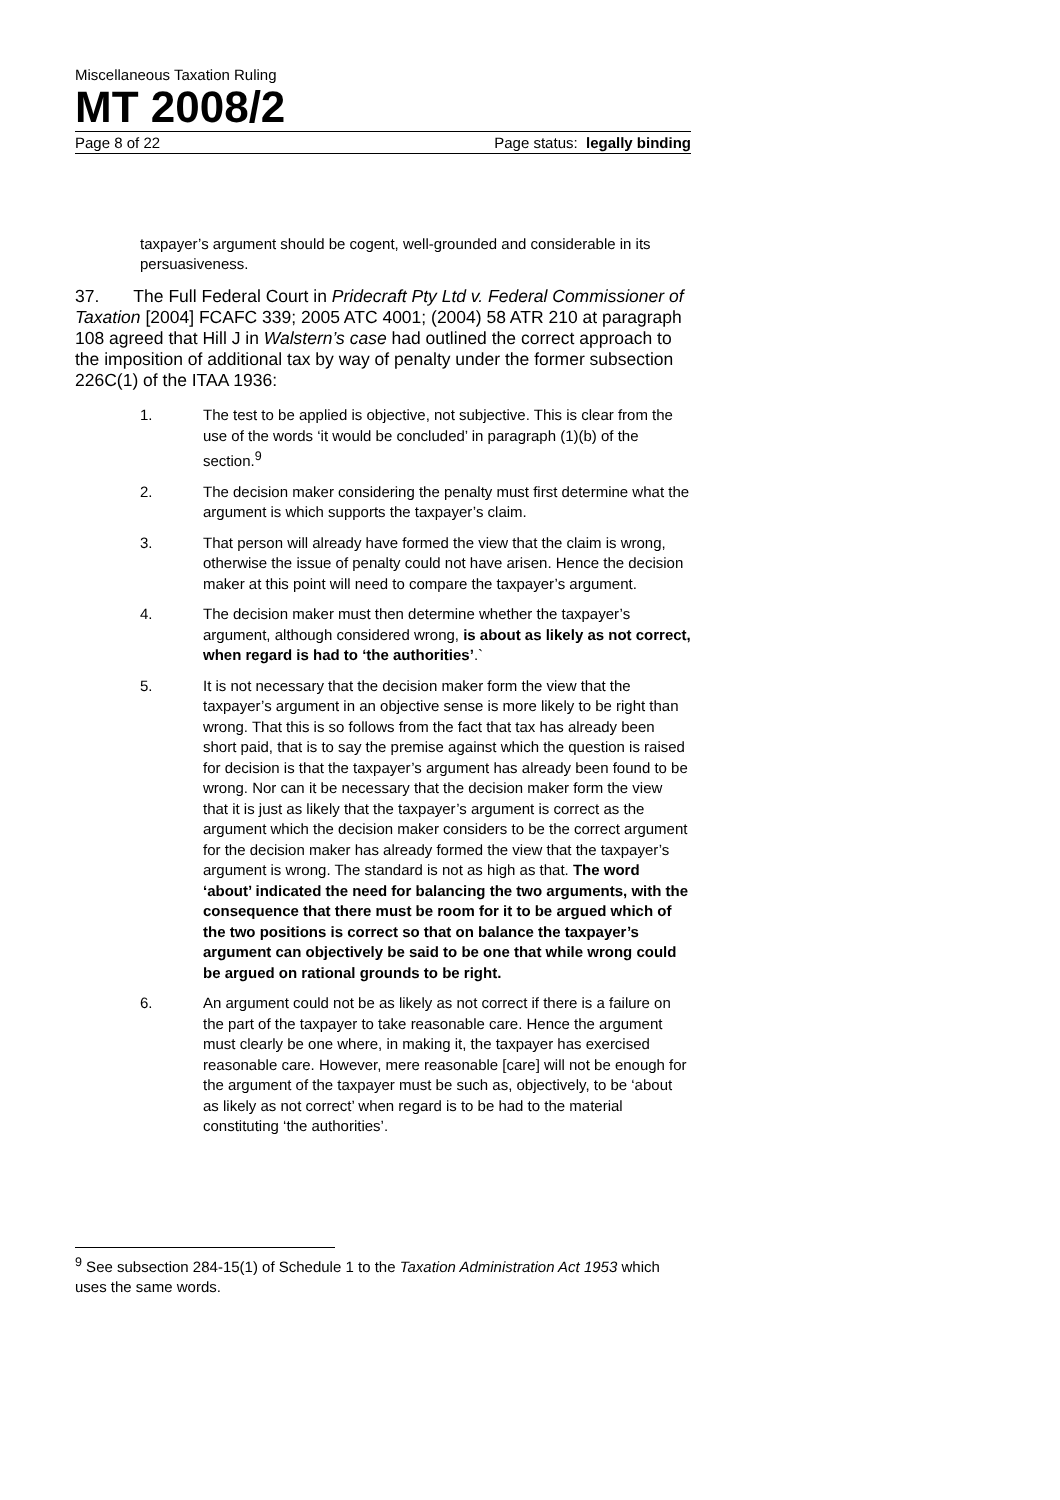Miscellaneous Taxation Ruling
MT 2008/2
Page 8 of 22 Page status: legally binding
taxpayer’s argument should be cogent, well-grounded and considerable in its persuasiveness.
37. The Full Federal Court in Pridecraft Pty Ltd v. Federal Commissioner of Taxation [2004] FCAFC 339; 2005 ATC 4001; (2004) 58 ATR 210 at paragraph 108 agreed that Hill J in Walstern’s case had outlined the correct approach to the imposition of additional tax by way of penalty under the former subsection 226C(1) of the ITAA 1936:
1. The test to be applied is objective, not subjective. This is clear from the use of the words ‘it would be concluded’ in paragraph (1)(b) of the section.<sup>9</sup>
2. The decision maker considering the penalty must first determine what the argument is which supports the taxpayer’s claim.
3. That person will already have formed the view that the claim is wrong, otherwise the issue of penalty could not have arisen. Hence the decision maker at this point will need to compare the taxpayer’s argument.
4. The decision maker must then determine whether the taxpayer’s argument, although considered wrong, is about as likely as not correct, when regard is had to ‘the authorities’.`
5. It is not necessary that the decision maker form the view that the taxpayer’s argument in an objective sense is more likely to be right than wrong. That this is so follows from the fact that tax has already been short paid, that is to say the premise against which the question is raised for decision is that the taxpayer’s argument has already been found to be wrong. Nor can it be necessary that the decision maker form the view that it is just as likely that the taxpayer’s argument is correct as the argument which the decision maker considers to be the correct argument for the decision maker has already formed the view that the taxpayer’s argument is wrong. The standard is not as high as that. The word ‘about’ indicated the need for balancing the two arguments, with the consequence that there must be room for it to be argued which of the two positions is correct so that on balance the taxpayer’s argument can objectively be said to be one that while wrong could be argued on rational grounds to be right.
6. An argument could not be as likely as not correct if there is a failure on the part of the taxpayer to take reasonable care. Hence the argument must clearly be one where, in making it, the taxpayer has exercised reasonable care. However, mere reasonable [care] will not be enough for the argument of the taxpayer must be such as, objectively, to be ‘about as likely as not correct’ when regard is to be had to the material constituting ‘the authorities’.
<sup>9</sup> See subsection 284-15(1) of Schedule 1 to the Taxation Administration Act 1953 which uses the same words.